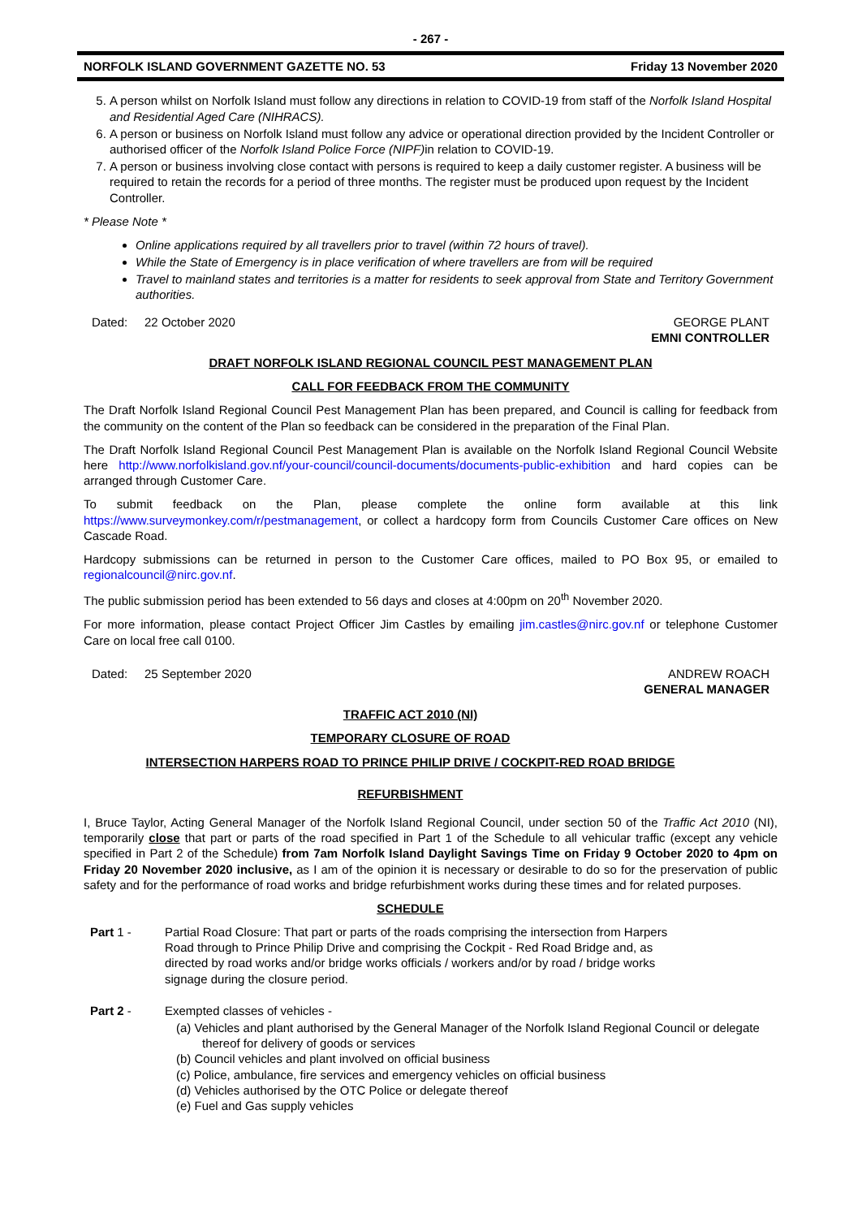- 267 -
NORFOLK ISLAND GOVERNMENT GAZETTE NO. 53 Friday 13 November 2020
5. A person whilst on Norfolk Island must follow any directions in relation to COVID-19 from staff of the Norfolk Island Hospital and Residential Aged Care (NIHRACS).
6. A person or business on Norfolk Island must follow any advice or operational direction provided by the Incident Controller or authorised officer of the Norfolk Island Police Force (NIPF) in relation to COVID-19.
7. A person or business involving close contact with persons is required to keep a daily customer register. A business will be required to retain the records for a period of three months. The register must be produced upon request by the Incident Controller.
* Please Note *
Online applications required by all travellers prior to travel (within 72 hours of travel).
While the State of Emergency is in place verification of where travellers are from will be required
Travel to mainland states and territories is a matter for residents to seek approval from State and Territory Government authorities.
Dated: 22 October 2020 GEORGE PLANT
EMNI CONTROLLER
DRAFT NORFOLK ISLAND REGIONAL COUNCIL PEST MANAGEMENT PLAN
CALL FOR FEEDBACK FROM THE COMMUNITY
The Draft Norfolk Island Regional Council Pest Management Plan has been prepared, and Council is calling for feedback from the community on the content of the Plan so feedback can be considered in the preparation of the Final Plan.
The Draft Norfolk Island Regional Council Pest Management Plan is available on the Norfolk Island Regional Council Website here http://www.norfolkisland.gov.nf/your-council/council-documents/documents-public-exhibition and hard copies can be arranged through Customer Care.
To submit feedback on the Plan, please complete the online form available at this link https://www.surveymonkey.com/r/pestmanagement, or collect a hardcopy form from Councils Customer Care offices on New Cascade Road.
Hardcopy submissions can be returned in person to the Customer Care offices, mailed to PO Box 95, or emailed to regionalcouncil@nirc.gov.nf.
The public submission period has been extended to 56 days and closes at 4:00pm on 20<sup>th</sup> November 2020.
For more information, please contact Project Officer Jim Castles by emailing jim.castles@nirc.gov.nf or telephone Customer Care on local free call 0100.
Dated: 25 September 2020 ANDREW ROACH
GENERAL MANAGER
TRAFFIC ACT 2010 (NI)
TEMPORARY CLOSURE OF ROAD
INTERSECTION HARPERS ROAD TO PRINCE PHILIP DRIVE / COCKPIT-RED ROAD BRIDGE
REFURBISHMENT
I, Bruce Taylor, Acting General Manager of the Norfolk Island Regional Council, under section 50 of the Traffic Act 2010 (NI), temporarily close that part or parts of the road specified in Part 1 of the Schedule to all vehicular traffic (except any vehicle specified in Part 2 of the Schedule) from 7am Norfolk Island Daylight Savings Time on Friday 9 October 2020 to 4pm on Friday 20 November 2020 inclusive, as I am of the opinion it is necessary or desirable to do so for the preservation of public safety and for the performance of road works and bridge refurbishment works during these times and for related purposes.
SCHEDULE
Part 1 - Partial Road Closure: That part or parts of the roads comprising the intersection from Harpers Road through to Prince Philip Drive and comprising the Cockpit - Red Road Bridge and, as directed by road works and/or bridge works officials / workers and/or by road / bridge works signage during the closure period.
Part 2 - Exempted classes of vehicles -
(a) Vehicles and plant authorised by the General Manager of the Norfolk Island Regional Council or delegate thereof for delivery of goods or services
(b) Council vehicles and plant involved on official business
(c) Police, ambulance, fire services and emergency vehicles on official business
(d) Vehicles authorised by the OTC Police or delegate thereof
(e) Fuel and Gas supply vehicles